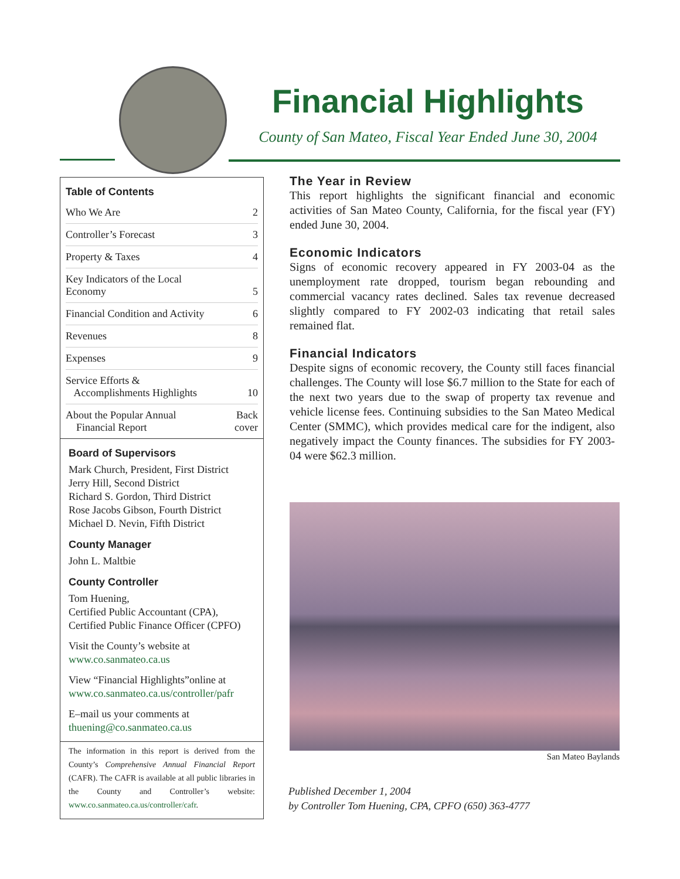Financial Highlights
County of San Mateo, Fiscal Year Ended June 30, 2004
Table of Contents
| Who We Are | 2 |
| Controller’s Forecast | 3 |
| Property & Taxes | 4 |
| Key Indicators of the Local Economy | 5 |
| Financial Condition and Activity | 6 |
| Revenues | 8 |
| Expenses | 9 |
| Service Efforts & Accomplishments Highlights | 10 |
| About the Popular Annual Financial Report | Back cover |
Board of Supervisors
Mark Church, President, First District
Jerry Hill, Second District
Richard S. Gordon, Third District
Rose Jacobs Gibson, Fourth District
Michael D. Nevin, Fifth District
County Manager
John L. Maltbie
County Controller
Tom Huening,
Certified Public Accountant (CPA),
Certified Public Finance Officer (CPFO)
Visit the County’s website at
www.co.sanmateo.ca.us
View “Financial Highlights”online at
www.co.sanmateo.ca.us/controller/pafr
E–mail us your comments at
thuening@co.sanmateo.ca.us
The information in this report is derived from the County’s Comprehensive Annual Financial Report (CAFR). The CAFR is available at all public libraries in the County and Controller’s website: www.co.sanmateo.ca.us/controller/cafr.
The Year in Review
This report highlights the significant financial and economic activities of San Mateo County, California, for the fiscal year (FY) ended June 30, 2004.
Economic Indicators
Signs of economic recovery appeared in FY 2003-04 as the unemployment rate dropped, tourism began rebounding and commercial vacancy rates declined. Sales tax revenue decreased slightly compared to FY 2002-03 indicating that retail sales remained flat.
Financial Indicators
Despite signs of economic recovery, the County still faces financial challenges. The County will lose $6.7 million to the State for each of the next two years due to the swap of property tax revenue and vehicle license fees. Continuing subsidies to the San Mateo Medical Center (SMMC), which provides medical care for the indigent, also negatively impact the County finances. The subsidies for FY 2003-04 were $62.3 million.
San Mateo Baylands
Published December 1, 2004
by Controller Tom Huening, CPA, CPFO (650) 363-4777